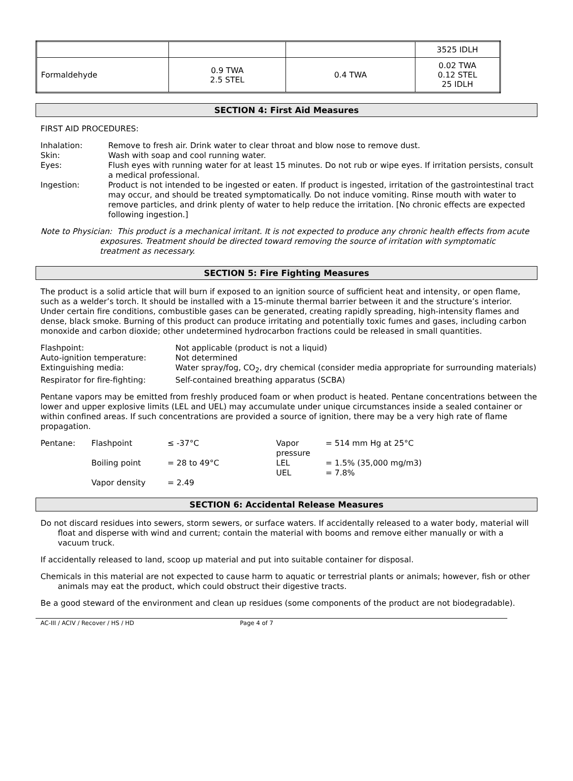| | | | 3525 IDLH |
| Formaldehyde | 0.9 TWA 2.5 STEL | 0.4 TWA | 0.02 TWA 0.12 STEL 25 IDLH |
SECTION 4: First Aid Measures
FIRST AID PROCEDURES:
Inhalation:
Remove to fresh air. Drink water to clear throat and blow nose to remove dust.
Skin:
Wash with soap and cool running water.
Eyes:
Flush eyes with running water for at least 15 minutes. Do not rub or wipe eyes. If irritation persists, consult a medical professional.
Ingestion:
Product is not intended to be ingested or eaten. If product is ingested, irritation of the gastrointestinal tract may occur, and should be treated symptomatically. Do not induce vomiting. Rinse mouth with water to remove particles, and drink plenty of water to help reduce the irritation. [No chronic effects are expected following ingestion.]
Note to Physician: This product is a mechanical irritant. It is not expected to produce any chronic health effects from acute exposures. Treatment should be directed toward removing the source of irritation with symptomatic treatment as necessary.
SECTION 5: Fire Fighting Measures
The product is a solid article that will burn if exposed to an ignition source of sufficient heat and intensity, or open flame, such as a welder’s torch. It should be installed with a 15-minute thermal barrier between it and the structure’s interior. Under certain fire conditions, combustible gases can be generated, creating rapidly spreading, high-intensity flames and dense, black smoke. Burning of this product can produce irritating and potentially toxic fumes and gases, including carbon monoxide and carbon dioxide; other undetermined hydrocarbon fractions could be released in small quantities.
Flashpoint:
Not applicable (product is not a liquid)
Auto-ignition temperature:
Not determined
Extinguishing media:
Water spray/fog, CO<sub>2</sub>, dry chemical (consider media appropriate for surrounding materials)
Respirator for fire-fighting:
Self-contained breathing apparatus (SCBA)
Pentane vapors may be emitted from freshly produced foam or when product is heated. Pentane concentrations between the lower and upper explosive limits (LEL and UEL) may accumulate under unique circumstances inside a sealed container or within confined areas. If such concentrations are provided a source of ignition, there may be a very high rate of flame propagation.
Pentane:
Flashpoint
≤ -37°C
Vapor pressure
= 514 mm Hg at 25°C
Boiling point
= 28 to 49°C
LEL
= 1.5% (35,000 mg/m3)
UEL
= 7.8%
Vapor density
= 2.49
SECTION 6: Accidental Release Measures
Do not discard residues into sewers, storm sewers, or surface waters. If accidentally released to a water body, material will float and disperse with wind and current; contain the material with booms and remove either manually or with a vacuum truck.
If accidentally released to land, scoop up material and put into suitable container for disposal.
Chemicals in this material are not expected to cause harm to aquatic or terrestrial plants or animals; however, fish or other animals may eat the product, which could obstruct their digestive tracts.
Be a good steward of the environment and clean up residues (some components of the product are not biodegradable).
AC-III / ACIV / Recover / HS / HD Page 4 of 7